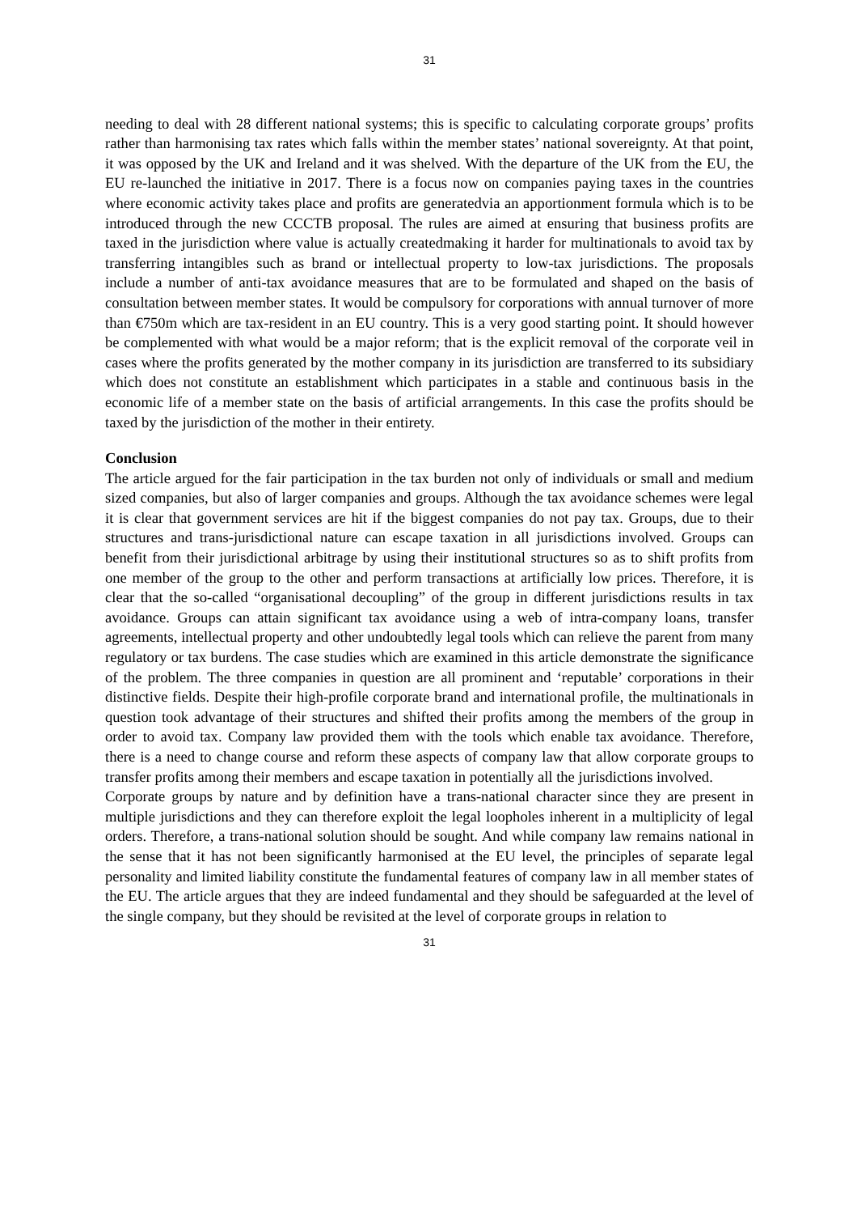31
needing to deal with 28 different national systems; this is specific to calculating corporate groups’ profits rather than harmonising tax rates which falls within the member states’ national sovereignty. At that point, it was opposed by the UK and Ireland and it was shelved. With the departure of the UK from the EU, the EU re-launched the initiative in 2017. There is a focus now on companies paying taxes in the countries where economic activity takes place and profits are generatedvia an apportionment formula which is to be introduced through the new CCCTB proposal. The rules are aimed at ensuring that business profits are taxed in the jurisdiction where value is actually createdmaking it harder for multinationals to avoid tax by transferring intangibles such as brand or intellectual property to low-tax jurisdictions. The proposals include a number of anti-tax avoidance measures that are to be formulated and shaped on the basis of consultation between member states. It would be compulsory for corporations with annual turnover of more than €750m which are tax-resident in an EU country. This is a very good starting point. It should however be complemented with what would be a major reform; that is the explicit removal of the corporate veil in cases where the profits generated by the mother company in its jurisdiction are transferred to its subsidiary which does not constitute an establishment which participates in a stable and continuous basis in the economic life of a member state on the basis of artificial arrangements. In this case the profits should be taxed by the jurisdiction of the mother in their entirety.
Conclusion
The article argued for the fair participation in the tax burden not only of individuals or small and medium sized companies, but also of larger companies and groups. Although the tax avoidance schemes were legal it is clear that government services are hit if the biggest companies do not pay tax. Groups, due to their structures and trans-jurisdictional nature can escape taxation in all jurisdictions involved. Groups can benefit from their jurisdictional arbitrage by using their institutional structures so as to shift profits from one member of the group to the other and perform transactions at artificially low prices. Therefore, it is clear that the so-called “organisational decoupling” of the group in different jurisdictions results in tax avoidance. Groups can attain significant tax avoidance using a web of intra-company loans, transfer agreements, intellectual property and other undoubtedly legal tools which can relieve the parent from many regulatory or tax burdens. The case studies which are examined in this article demonstrate the significance of the problem. The three companies in question are all prominent and ‘reputable’ corporations in their distinctive fields. Despite their high-profile corporate brand and international profile, the multinationals in question took advantage of their structures and shifted their profits among the members of the group in order to avoid tax. Company law provided them with the tools which enable tax avoidance. Therefore, there is a need to change course and reform these aspects of company law that allow corporate groups to transfer profits among their members and escape taxation in potentially all the jurisdictions involved.
Corporate groups by nature and by definition have a trans-national character since they are present in multiple jurisdictions and they can therefore exploit the legal loopholes inherent in a multiplicity of legal orders. Therefore, a trans-national solution should be sought. And while company law remains national in the sense that it has not been significantly harmonised at the EU level, the principles of separate legal personality and limited liability constitute the fundamental features of company law in all member states of the EU. The article argues that they are indeed fundamental and they should be safeguarded at the level of the single company, but they should be revisited at the level of corporate groups in relation to
31